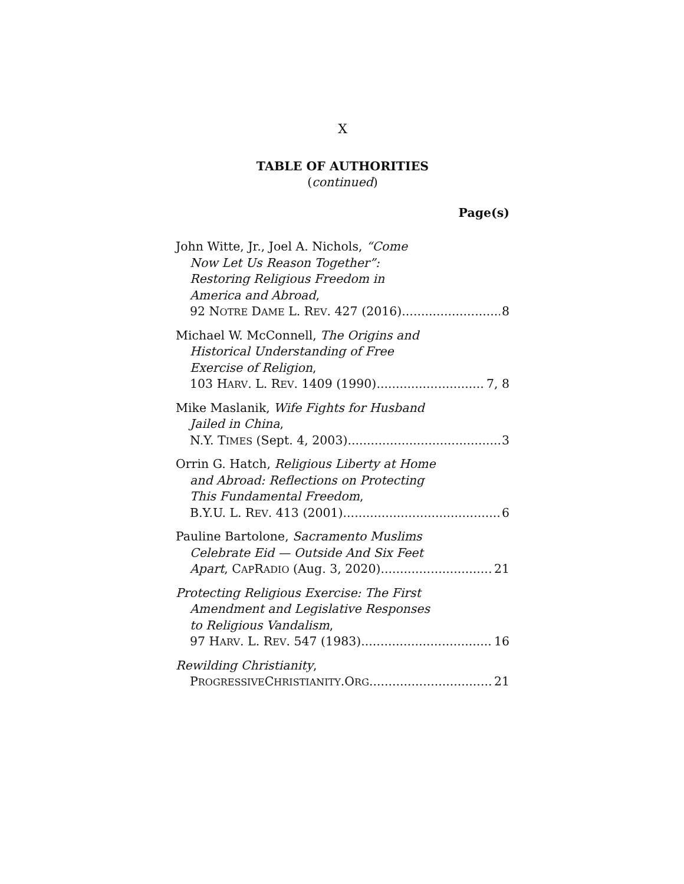X
TABLE OF AUTHORITIES
(continued)
Page(s)
John Witte, Jr., Joel A. Nichols, “Come
Now Let Us Reason Together”:
Restoring Religious Freedom in
America and Abroad,
92 NOTRE DAME L. REV. 427 (2016) 8
Michael W. McConnell, The Origins and
Historical Understanding of Free
Exercise of Religion,
103 HARV. L. REV. 1409 (1990) 7, 8
Mike Maslanik, Wife Fights for Husband
Jailed in China,
N.Y. TIMES (Sept. 4, 2003) 3
Orrin G. Hatch, Religious Liberty at Home
and Abroad: Reflections on Protecting
This Fundamental Freedom,
B.Y.U. L. REV. 413 (2001) 6
Pauline Bartolone, Sacramento Muslims
Celebrate Eid — Outside And Six Feet
Apart, CAPRADIO (Aug. 3, 2020) 21
Protecting Religious Exercise: The First
Amendment and Legislative Responses
to Religious Vandalism,
97 HARV. L. REV. 547 (1983). 16
Rewilding Christianity,
PROGRESSIVECHRISTIANITY.ORG 21